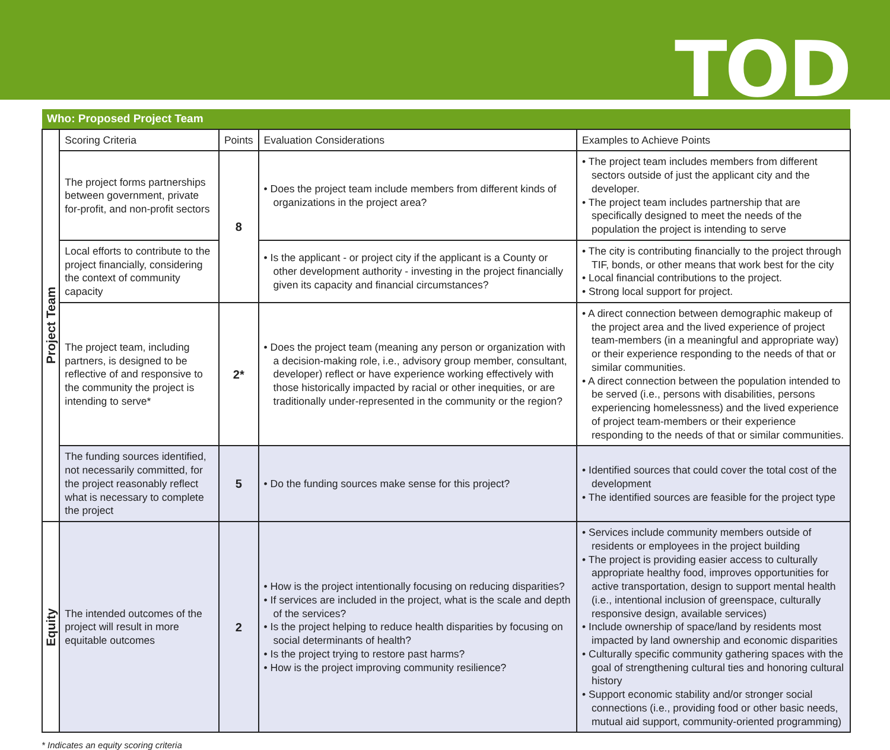TOD
| Who: Proposed Project Team | | | | |
| --- | --- | --- | --- | --- |
| Project Team | Scoring Criteria | Points | Evaluation Considerations | Examples to Achieve Points |
| | The project forms partnerships between government, private for-profit, and non-profit sectors | 8 | • Does the project team include members from different kinds of organizations in the project area? | • The project team includes members from different sectors outside of just the applicant city and the developer. • The project team includes partnership that are specifically designed to meet the needs of the population the project is intending to serve |
| | Local efforts to contribute to the project financially, considering the context of community capacity | | • Is the applicant - or project city if the applicant is a County or other development authority - investing in the project financially given its capacity and financial circumstances? | • The city is contributing financially to the project through TIF, bonds, or other means that work best for the city • Local financial contributions to the project. • Strong local support for project. |
| | The project team, including partners, is designed to be reflective of and responsive to the community the project is intending to serve* | 2* | • Does the project team (meaning any person or organization with a decision-making role, i.e., advisory group member, consultant, developer) reflect or have experience working effectively with those historically impacted by racial or other inequities, or are traditionally under-represented in the community or the region? | • A direct connection between demographic makeup of the project area and the lived experience of project team-members (in a meaningful and appropriate way) or their experience responding to the needs of that or similar communities. • A direct connection between the population intended to be served (i.e., persons with disabilities, persons experiencing homelessness) and the lived experience of project team-members or their experience responding to the needs of that or similar communities. |
| | The funding sources identified, not necessarily committed, for the project reasonably reflect what is necessary to complete the project | 5 | • Do the funding sources make sense for this project? | • Identified sources that could cover the total cost of the development • The identified sources are feasible for the project type |
| Equity | The intended outcomes of the project will result in more equitable outcomes | 2 | • How is the project intentionally focusing on reducing disparities? • If services are included in the project, what is the scale and depth of the services? • Is the project helping to reduce health disparities by focusing on social determinants of health? • Is the project trying to restore past harms? • How is the project improving community resilience? | • Services include community members outside of residents or employees in the project building • The project is providing easier access to culturally appropriate healthy food, improves opportunities for active transportation, design to support mental health (i.e., intentional inclusion of greenspace, culturally responsive design, available services) • Include ownership of space/land by residents most impacted by land ownership and economic disparities • Culturally specific community gathering spaces with the goal of strengthening cultural ties and honoring cultural history • Support economic stability and/or stronger social connections (i.e., providing food or other basic needs, mutual aid support, community-oriented programming) |
* Indicates an equity scoring criteria